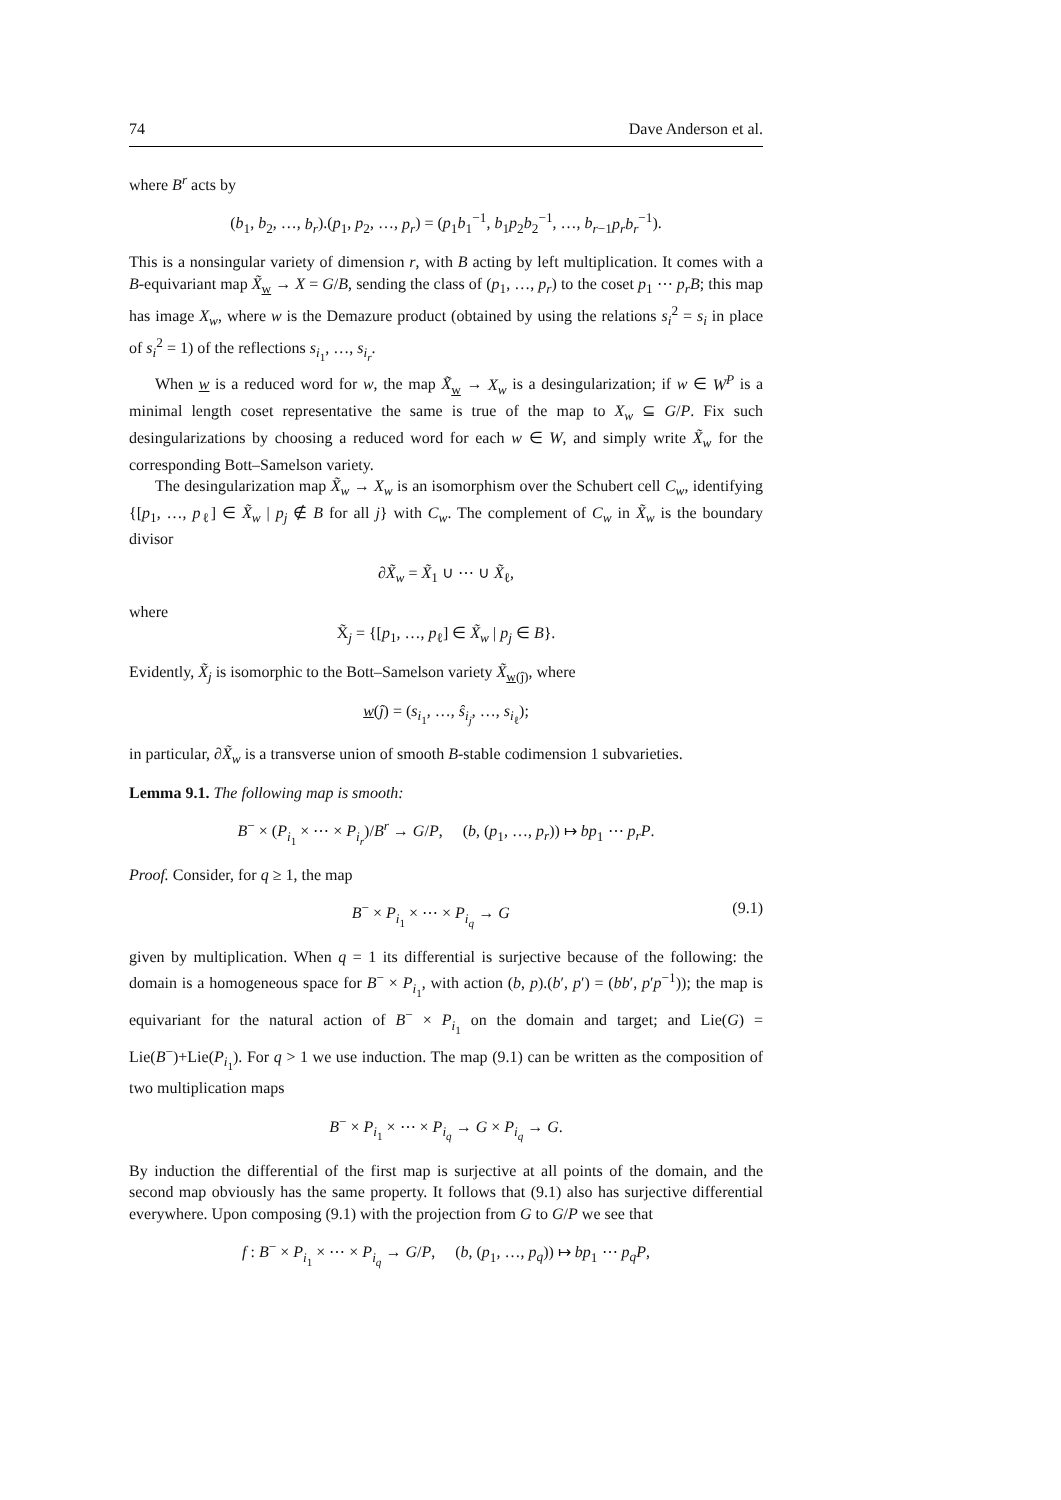74 Dave Anderson et al.
where B<sup>r</sup> acts by
(b<sub>1</sub>, b<sub>2</sub>, …, b<sub>r</sub>).(p<sub>1</sub>, p<sub>2</sub>, …, p<sub>r</sub>) = (p<sub>1</sub>b<sub>1</sub><sup>−1</sup>, b<sub>1</sub>p<sub>2</sub>b<sub>2</sub><sup>−1</sup>, …, b<sub>r−1</sub>p<sub>r</sub>b<sub>r</sub><sup>−1</sup>).
This is a nonsingular variety of dimension r, with B acting by left multiplication. It comes with a B-equivariant map X̃<sub>w</sub> → X = G/B, sending the class of (p<sub>1</sub>, …, p<sub>r</sub>) to the coset p<sub>1</sub> ⋯ p<sub>r</sub>B; this map has image X<sub>w</sub>, where w is the Demazure product (obtained by using the relations s<sub>i</sub><sup>2</sup> = s<sub>i</sub> in place of s<sub>i</sub><sup>2</sup> = 1) of the reflections s<sub>i<sub>1</sub></sub>, …, s<sub>i<sub>r</sub></sub>.
When w is a reduced word for w, the map X̃<sub>w</sub> → X<sub>w</sub> is a desingularization; if w ∈ W<sup>P</sup> is a minimal length coset representative the same is true of the map to X<sub>w</sub> ⊆ G/P. Fix such desingularizations by choosing a reduced word for each w ∈ W, and simply write X̃<sub>w</sub> for the corresponding Bott–Samelson variety.
The desingularization map X̃<sub>w</sub> → X<sub>w</sub> is an isomorphism over the Schubert cell C<sub>w</sub>, identifying {[p<sub>1</sub>, …, p<sub>ℓ</sub>] ∈ X̃<sub>w</sub> | p<sub>j</sub> ∉ B for all j} with C<sub>w</sub>. The complement of C<sub>w</sub> in X̃<sub>w</sub> is the boundary divisor
∂X̃<sub>w</sub> = X̃<sub>1</sub> ∪ ⋯ ∪ X̃<sub>ℓ</sub>,
where
X̃<sub>j</sub> = {[p<sub>1</sub>, …, p<sub>ℓ</sub>] ∈ X̃<sub>w</sub> | p<sub>j</sub> ∈ B}.
Evidently, X̃<sub>j</sub> is isomorphic to the Bott–Samelson variety X̃<sub>w(ĵ)</sub>, where
w(ĵ) = (s<sub>i<sub>1</sub></sub>, …, ŝ<sub>i<sub>j</sub></sub>, …, s<sub>i<sub>ℓ</sub></sub>);
in particular, ∂X̃<sub>w</sub> is a transverse union of smooth B-stable codimension 1 subvarieties.
Lemma 9.1. The following map is smooth:
B<sup>−</sup> × (P<sub>i<sub>1</sub></sub> × ⋯ × P<sub>i<sub>r</sub></sub>)/B<sup>r</sup> → G/P, (b, (p<sub>1</sub>, …, p<sub>r</sub>)) ↦ bp<sub>1</sub> ⋯ p<sub>r</sub>P.
Proof. Consider, for q ≥ 1, the map
B<sup>−</sup> × P<sub>i<sub>1</sub></sub> × ⋯ × P<sub>i<sub>q</sub></sub> → G (9.1)
given by multiplication. When q = 1 its differential is surjective because of the following: the domain is a homogeneous space for B<sup>−</sup> × P<sub>i<sub>1</sub></sub>, with action (b, p).(b′, p′) = (bb′, p′p<sup>−1</sup>)); the map is equivariant for the natural action of B<sup>−</sup> × P<sub>i<sub>1</sub></sub> on the domain and target; and Lie(G) = Lie(B<sup>−</sup>)+Lie(P<sub>i<sub>1</sub></sub>). For q > 1 we use induction. The map (9.1) can be written as the composition of two multiplication maps
B<sup>−</sup> × P<sub>i<sub>1</sub></sub> × ⋯ × P<sub>i<sub>q</sub></sub> → G × P<sub>i<sub>q</sub></sub> → G.
By induction the differential of the first map is surjective at all points of the domain, and the second map obviously has the same property. It follows that (9.1) also has surjective differential everywhere. Upon composing (9.1) with the projection from G to G/P we see that
f : B<sup>−</sup> × P<sub>i<sub>1</sub></sub> × ⋯ × P<sub>i<sub>q</sub></sub> → G/P, (b, (p<sub>1</sub>, …, p<sub>q</sub>)) ↦ bp<sub>1</sub> ⋯ p<sub>q</sub>P,